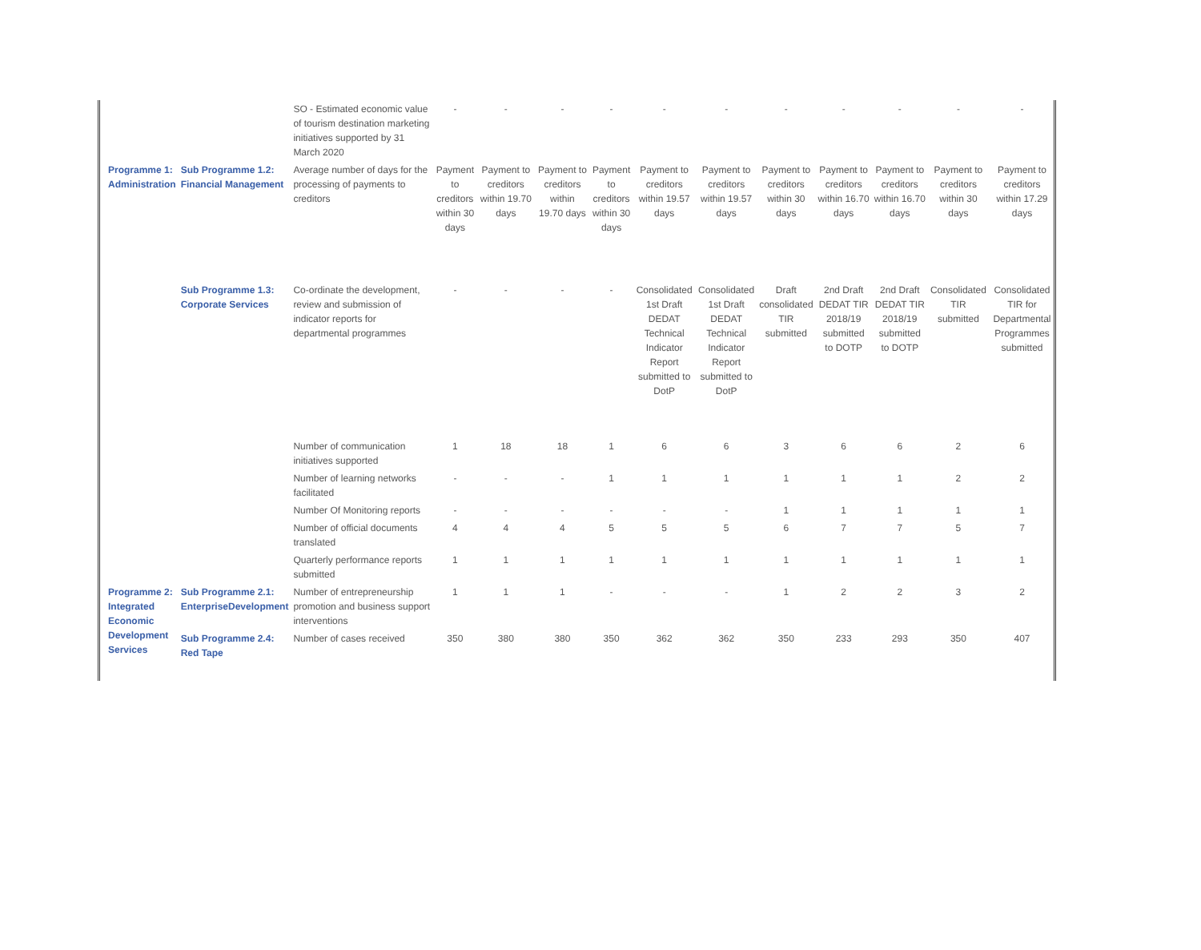| | | SO - Estimated economic value of tourism destination marketing initiatives supported by 31 March 2020 | - | - | - | - | - | - | - | - | - | - | - |
| Programme 1: Administration | Sub Programme 1.2: Financial Management | Average number of days for the processing of payments to creditors | Payment to creditors within 30 days | Payment to creditors within 19.70 days | Payment to creditors within 19.70 days | Payment to creditors within 30 days | Payment to creditors within 19.57 days | Payment to creditors within 19.57 days | Payment to creditors within 30 days | Payment to creditors within 16.70 days | Payment to creditors within 16.70 days | Payment to creditors within 30 days | Payment to creditors within 17.29 days |
| | Sub Programme 1.3: Corporate Services | Co-ordinate the development, review and submission of indicator reports for departmental programmes | - | - | - | - | Consolidated 1st Draft DEDAT Technical Indicator Report submitted to DotP | Consolidated 1st Draft DEDAT Technical Indicator Report submitted to DotP | Draft consolidated TIR submitted | 2nd Draft DEDAT TIR 2018/19 submitted to DOTP | 2nd Draft DEDAT TIR 2018/19 submitted to DOTP | Consolidated TIR submitted | Consolidated TIR for Departmental Programmes submitted |
| | | Number of communication initiatives supported | 1 | 18 | 18 | 1 | 6 | 6 | 3 | 6 | 6 | 2 | 6 |
| | | Number of learning networks facilitated | - | - | - | 1 | 1 | 1 | 1 | 1 | 1 | 2 | 2 |
| | | Number Of Monitoring reports | - | - | - | - | - | - | 1 | 1 | 1 | 1 | 1 |
| | | Number of official documents translated | 4 | 4 | 4 | 5 | 5 | 5 | 6 | 7 | 7 | 5 | 7 |
| | | Quarterly performance reports submitted | 1 | 1 | 1 | 1 | 1 | 1 | 1 | 1 | 1 | 1 | 1 |
| Programme 2: Integrated Economic Development Services | Sub Programme 2.1: EnterpriseDevelopment | Number of entrepreneurship promotion and business support interventions | 1 | 1 | 1 | - | - | - | 1 | 2 | 2 | 3 | 2 |
| | Sub Programme 2.4: Red Tape | Number of cases received | 350 | 380 | 380 | 350 | 362 | 362 | 350 | 233 | 293 | 350 | 407 |